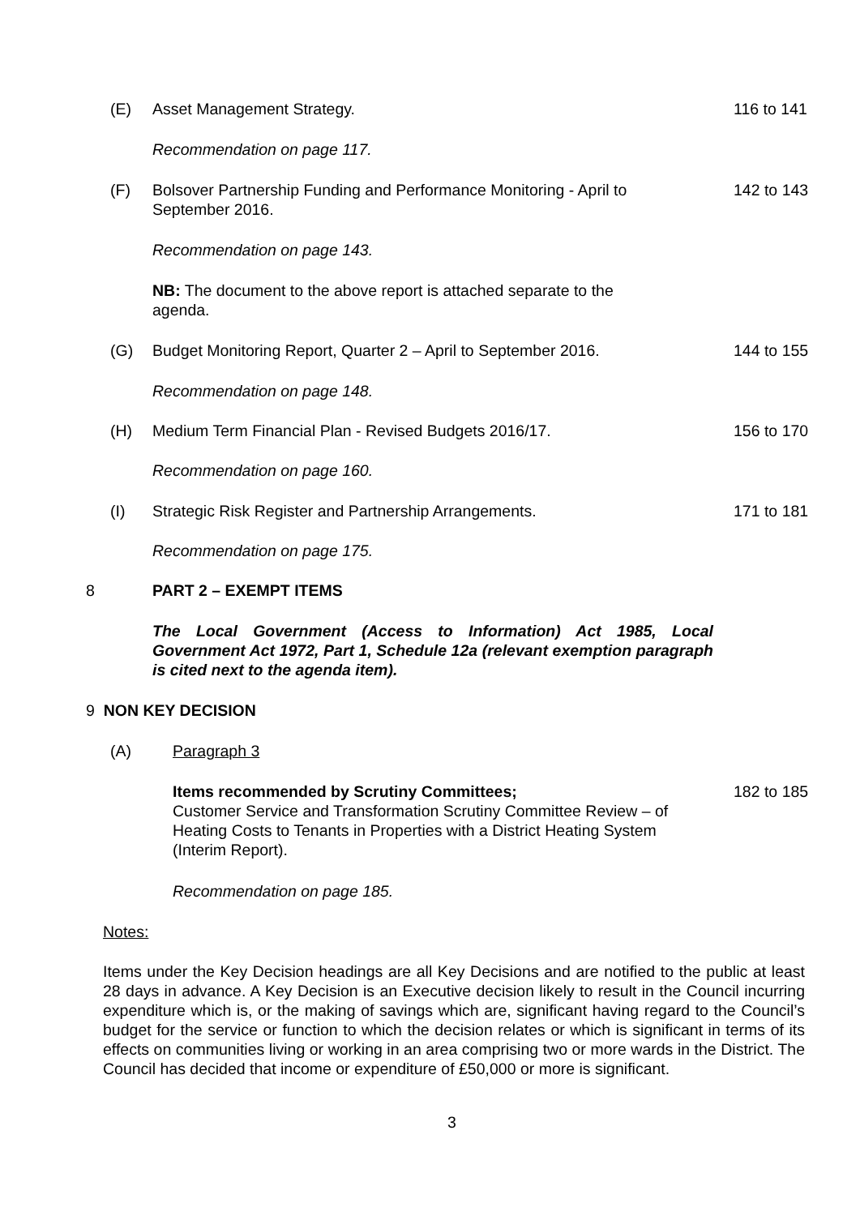(E) Asset Management Strategy. 116 to 141
Recommendation on page 117.
(F) Bolsover Partnership Funding and Performance Monitoring - April to September 2016. 142 to 143
Recommendation on page 143.
NB: The document to the above report is attached separate to the agenda.
(G) Budget Monitoring Report, Quarter 2 – April to September 2016. 144 to 155
Recommendation on page 148.
(H) Medium Term Financial Plan - Revised Budgets 2016/17. 156 to 170
Recommendation on page 160.
(I) Strategic Risk Register and Partnership Arrangements. 171 to 181
Recommendation on page 175.
8 PART 2 – EXEMPT ITEMS
The Local Government (Access to Information) Act 1985, Local Government Act 1972, Part 1, Schedule 12a (relevant exemption paragraph is cited next to the agenda item).
9 NON KEY DECISION
(A) Paragraph 3
Items recommended by Scrutiny Committees;
Customer Service and Transformation Scrutiny Committee Review – of Heating Costs to Tenants in Properties with a District Heating System (Interim Report). 182 to 185
Recommendation on page 185.
Notes:
Items under the Key Decision headings are all Key Decisions and are notified to the public at least 28 days in advance. A Key Decision is an Executive decision likely to result in the Council incurring expenditure which is, or the making of savings which are, significant having regard to the Council’s budget for the service or function to which the decision relates or which is significant in terms of its effects on communities living or working in an area comprising two or more wards in the District. The Council has decided that income or expenditure of £50,000 or more is significant.
3